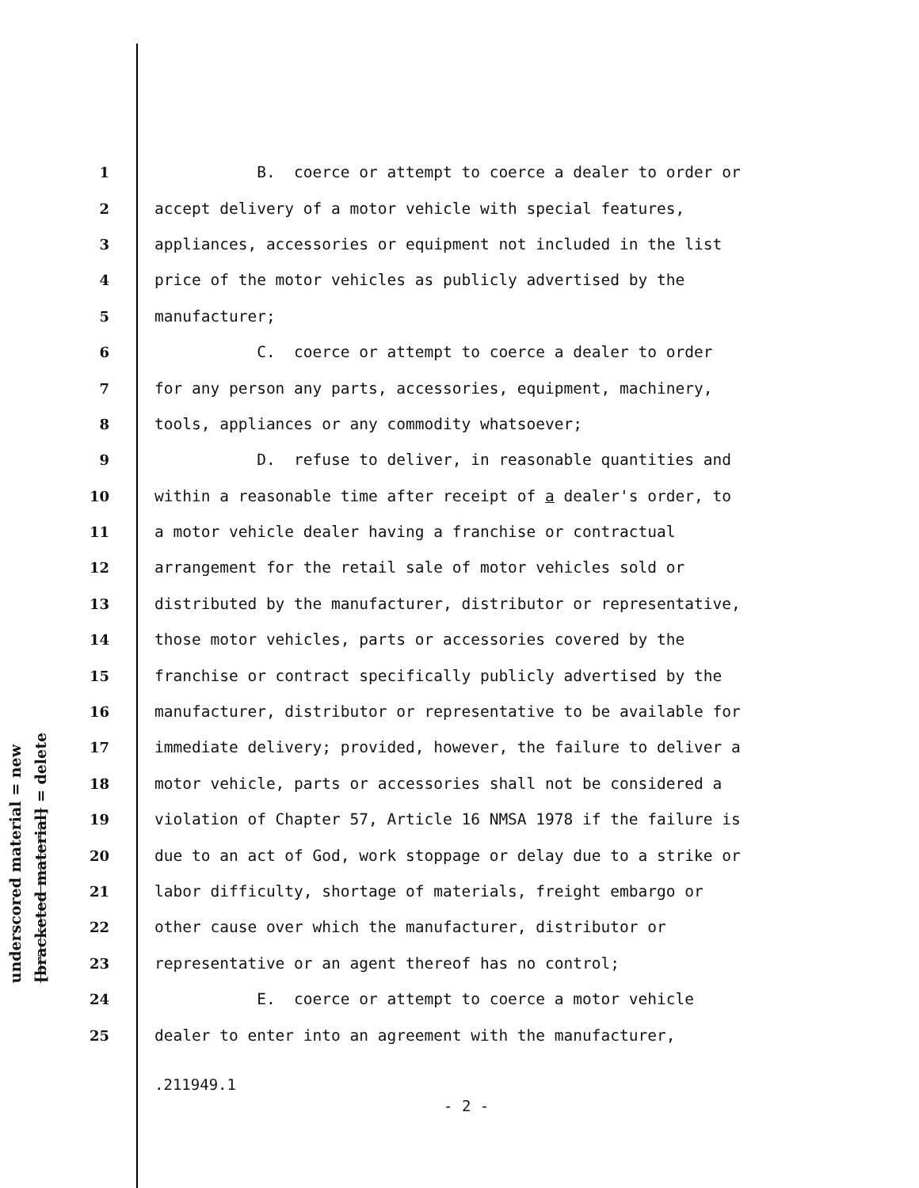underscored material = new
[bracketed material] = delete
1 B. coerce or attempt to coerce a dealer to order or
2 accept delivery of a motor vehicle with special features,
3 appliances, accessories or equipment not included in the list
4 price of the motor vehicles as publicly advertised by the
5 manufacturer;
6 C. coerce or attempt to coerce a dealer to order
7 for any person any parts, accessories, equipment, machinery,
8 tools, appliances or any commodity whatsoever;
9 D. refuse to deliver, in reasonable quantities and
10 within a reasonable time after receipt of a dealer's order, to
11 a motor vehicle dealer having a franchise or contractual
12 arrangement for the retail sale of motor vehicles sold or
13 distributed by the manufacturer, distributor or representative,
14 those motor vehicles, parts or accessories covered by the
15 franchise or contract specifically publicly advertised by the
16 manufacturer, distributor or representative to be available for
17 immediate delivery; provided, however, the failure to deliver a
18 motor vehicle, parts or accessories shall not be considered a
19 violation of Chapter 57, Article 16 NMSA 1978 if the failure is
20 due to an act of God, work stoppage or delay due to a strike or
21 labor difficulty, shortage of materials, freight embargo or
22 other cause over which the manufacturer, distributor or
23 representative or an agent thereof has no control;
24 E. coerce or attempt to coerce a motor vehicle
25 dealer to enter into an agreement with the manufacturer,
.211949.1
- 2 -